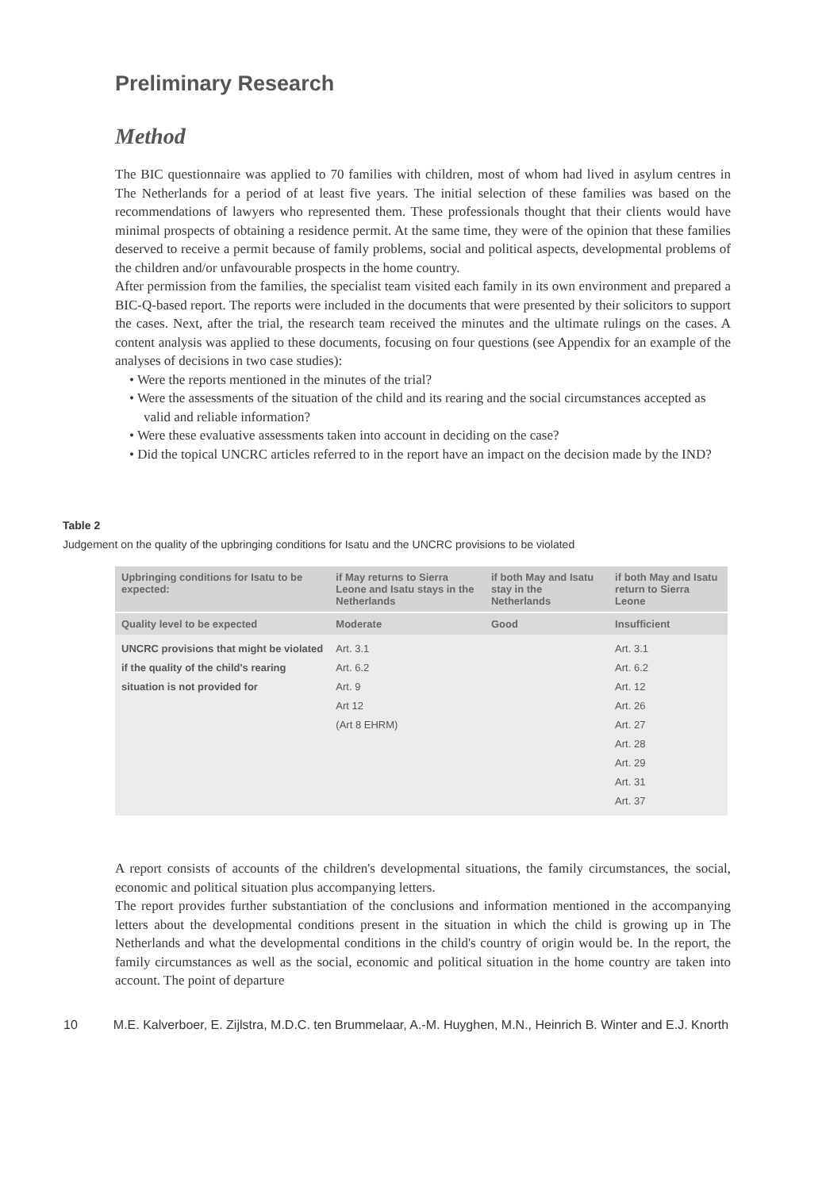Preliminary Research
Method
The BIC questionnaire was applied to 70 families with children, most of whom had lived in asylum centres in The Netherlands for a period of at least five years. The initial selection of these families was based on the recommendations of lawyers who represented them. These professionals thought that their clients would have minimal prospects of obtaining a residence permit. At the same time, they were of the opinion that these families deserved to receive a permit because of family problems, social and political aspects, developmental problems of the children and/or unfavourable prospects in the home country.
After permission from the families, the specialist team visited each family in its own environment and prepared a BIC-Q-based report. The reports were included in the documents that were presented by their solicitors to support the cases. Next, after the trial, the research team received the minutes and the ultimate rulings on the cases. A content analysis was applied to these documents, focusing on four questions (see Appendix for an example of the analyses of decisions in two case studies):
• Were the reports mentioned in the minutes of the trial?
• Were the assessments of the situation of the child and its rearing and the social circumstances accepted as valid and reliable information?
• Were these evaluative assessments taken into account in deciding on the case?
• Did the topical UNCRC articles referred to in the report have an impact on the decision made by the IND?
Table 2
Judgement on the quality of the upbringing conditions for Isatu and the UNCRC provisions to be violated
| Upbringing conditions for Isatu to be expected: | if May returns to Sierra Leone and Isatu stays in the Netherlands | if both May and Isatu stay in the Netherlands | if both May and Isatu return to Sierra Leone |
| --- | --- | --- | --- |
| Quality level to be expected | Moderate | Good | Insufficient |
| UNCRC provisions that might be violated if the quality of the child's rearing situation is not provided for | Art. 3.1 Art. 6.2 Art. 9 Art 12 (Art 8 EHRM) | | Art. 3.1 Art. 6.2 Art. 12 Art. 26 Art. 27 Art. 28 Art. 29 Art. 31 Art. 37 |
A report consists of accounts of the children's developmental situations, the family circumstances, the social, economic and political situation plus accompanying letters.
The report provides further substantiation of the conclusions and information mentioned in the accompanying letters about the developmental conditions present in the situation in which the child is growing up in The Netherlands and what the developmental conditions in the child's country of origin would be. In the report, the family circumstances as well as the social, economic and political situation in the home country are taken into account. The point of departure
10 M.E. Kalverboer, E. Zijlstra, M.D.C. ten Brummelaar, A.-M. Huyghen, M.N., Heinrich B. Winter and E.J. Knorth